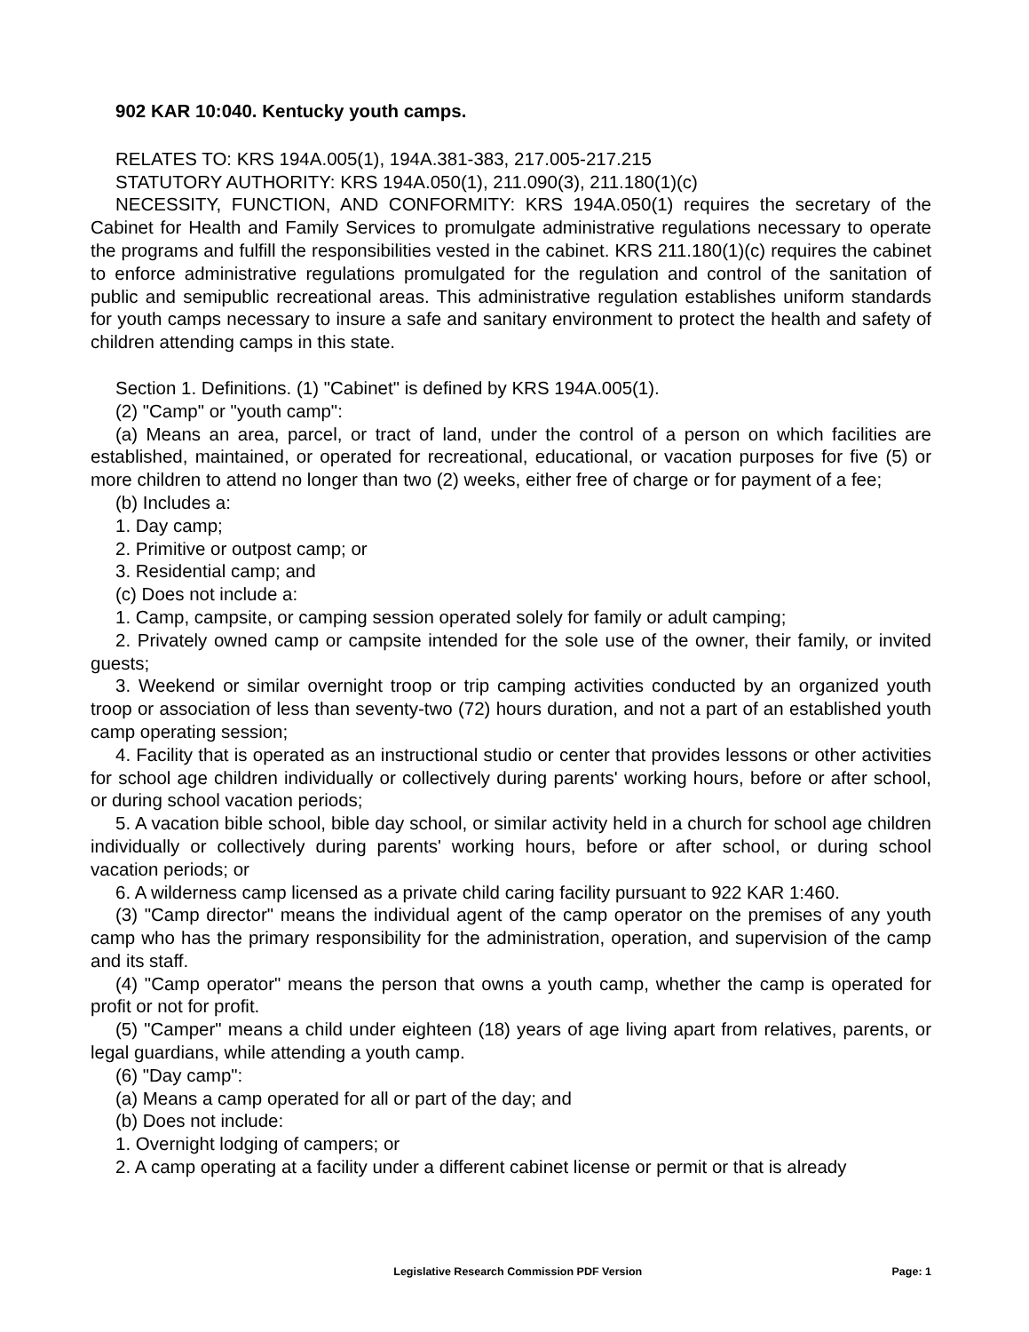902 KAR 10:040. Kentucky youth camps.
RELATES TO: KRS 194A.005(1), 194A.381-383, 217.005-217.215
STATUTORY AUTHORITY: KRS 194A.050(1), 211.090(3), 211.180(1)(c)
NECESSITY, FUNCTION, AND CONFORMITY: KRS 194A.050(1) requires the secretary of the Cabinet for Health and Family Services to promulgate administrative regulations necessary to operate the programs and fulfill the responsibilities vested in the cabinet. KRS 211.180(1)(c) requires the cabinet to enforce administrative regulations promulgated for the regulation and control of the sanitation of public and semipublic recreational areas. This administrative regulation establishes uniform standards for youth camps necessary to insure a safe and sanitary environment to protect the health and safety of children attending camps in this state.
Section 1. Definitions. (1) "Cabinet" is defined by KRS 194A.005(1).
(2) "Camp" or "youth camp":
(a) Means an area, parcel, or tract of land, under the control of a person on which facilities are established, maintained, or operated for recreational, educational, or vacation purposes for five (5) or more children to attend no longer than two (2) weeks, either free of charge or for payment of a fee;
(b) Includes a:
1. Day camp;
2. Primitive or outpost camp; or
3. Residential camp; and
(c) Does not include a:
1. Camp, campsite, or camping session operated solely for family or adult camping;
2. Privately owned camp or campsite intended for the sole use of the owner, their family, or invited guests;
3. Weekend or similar overnight troop or trip camping activities conducted by an organized youth troop or association of less than seventy-two (72) hours duration, and not a part of an established youth camp operating session;
4. Facility that is operated as an instructional studio or center that provides lessons or other activities for school age children individually or collectively during parents' working hours, before or after school, or during school vacation periods;
5. A vacation bible school, bible day school, or similar activity held in a church for school age children individually or collectively during parents' working hours, before or after school, or during school vacation periods; or
6. A wilderness camp licensed as a private child caring facility pursuant to 922 KAR 1:460.
(3) "Camp director" means the individual agent of the camp operator on the premises of any youth camp who has the primary responsibility for the administration, operation, and supervision of the camp and its staff.
(4) "Camp operator" means the person that owns a youth camp, whether the camp is operated for profit or not for profit.
(5) "Camper" means a child under eighteen (18) years of age living apart from relatives, parents, or legal guardians, while attending a youth camp.
(6) "Day camp":
(a) Means a camp operated for all or part of the day; and
(b) Does not include:
1. Overnight lodging of campers; or
2. A camp operating at a facility under a different cabinet license or permit or that is already
Legislative Research Commission PDF Version Page: 1